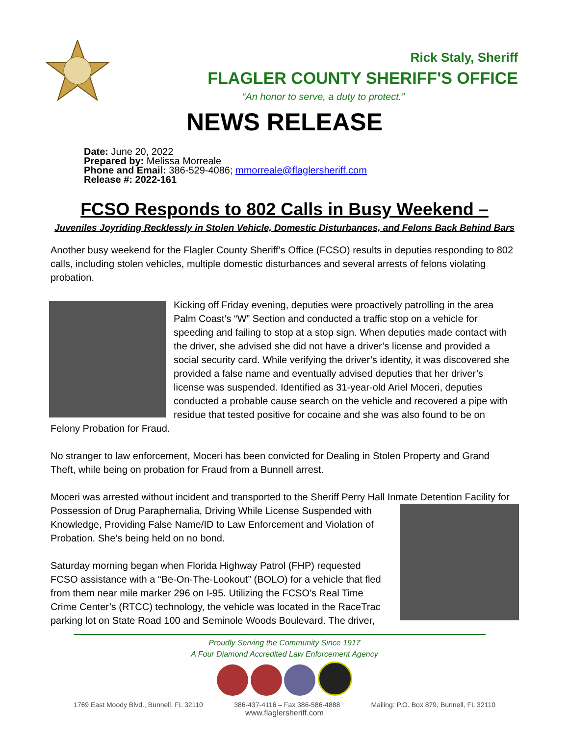Rick Staly, Sheriff
FLAGLER COUNTY SHERIFF'S OFFICE
“An honor to serve, a duty to protect.”
NEWS RELEASE
Date: June 20, 2022
Prepared by: Melissa Morreale
Phone and Email: 386-529-4086; mmorreale@flaglersheriff.com
Release #: 2022-161
FCSO Responds to 802 Calls in Busy Weekend –
Juveniles Joyriding Recklessly in Stolen Vehicle, Domestic Disturbances, and Felons Back Behind Bars
Another busy weekend for the Flagler County Sheriff’s Office (FCSO) results in deputies responding to 802 calls, including stolen vehicles, multiple domestic disturbances and several arrests of felons violating probation.
Kicking off Friday evening, deputies were proactively patrolling in the area Palm Coast’s “W” Section and conducted a traffic stop on a vehicle for speeding and failing to stop at a stop sign. When deputies made contact with the driver, she advised she did not have a driver’s license and provided a social security card. While verifying the driver’s identity, it was discovered she provided a false name and eventually advised deputies that her driver’s license was suspended. Identified as 31-year-old Ariel Moceri, deputies conducted a probable cause search on the vehicle and recovered a pipe with residue that tested positive for cocaine and she was also found to be on Felony Probation for Fraud.
No stranger to law enforcement, Moceri has been convicted for Dealing in Stolen Property and Grand Theft, while being on probation for Fraud from a Bunnell arrest.
Moceri was arrested without incident and transported to the Sheriff Perry Hall Inmate Detention Facility for Possession of Drug Paraphernalia, Driving While License Suspended with Knowledge, Providing False Name/ID to Law Enforcement and Violation of Probation. She’s being held on no bond.
Saturday morning began when Florida Highway Patrol (FHP) requested FCSO assistance with a “Be-On-The-Lookout” (BOLO) for a vehicle that fled from them near mile marker 296 on I-95. Utilizing the FCSO’s Real Time Crime Center’s (RTCC) technology, the vehicle was located in the RaceTrac parking lot on State Road 100 and Seminole Woods Boulevard. The driver,
Proudly Serving the Community Since 1917
A Four Diamond Accredited Law Enforcement Agency
1769 East Moody Blvd., Bunnell, FL 32110 386-437-4116 – Fax 386-586-4888 Mailing: P.O. Box 879, Bunnell, FL 32110
www.flaglersheriff.com